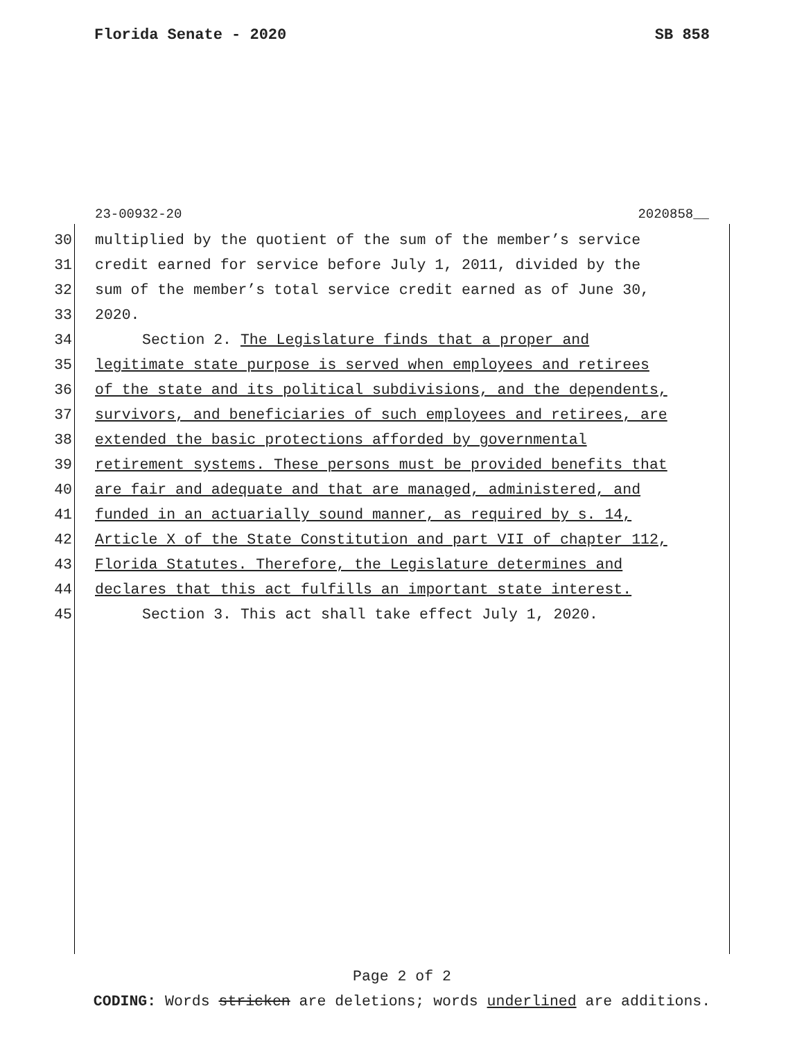Florida Senate - 2020 SB 858
23-00932-20 2020858__
30 multiplied by the quotient of the sum of the member’s service
31 credit earned for service before July 1, 2011, divided by the
32 sum of the member’s total service credit earned as of June 30,
33 2020.
34 Section 2. The Legislature finds that a proper and
35 legitimate state purpose is served when employees and retirees
36 of the state and its political subdivisions, and the dependents,
37 survivors, and beneficiaries of such employees and retirees, are
38 extended the basic protections afforded by governmental
39 retirement systems. These persons must be provided benefits that
40 are fair and adequate and that are managed, administered, and
41 funded in an actuarially sound manner, as required by s. 14,
42 Article X of the State Constitution and part VII of chapter 112,
43 Florida Statutes. Therefore, the Legislature determines and
44 declares that this act fulfills an important state interest.
45 Section 3. This act shall take effect July 1, 2020.
Page 2 of 2
CODING: Words stricken are deletions; words underlined are additions.